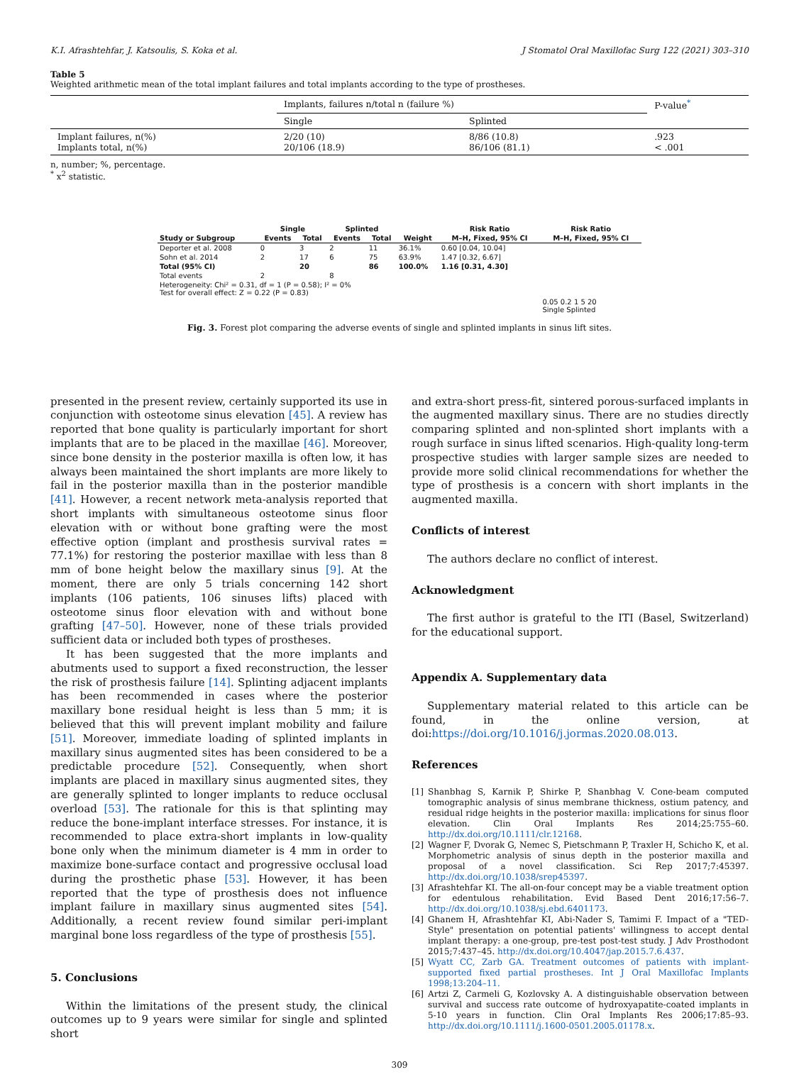K.I. Afrashtehfar, J. Katsoulis, S. Koka et al. J Stomatol Oral Maxillofac Surg 122 (2021) 303–310
Table 5
Weighted arithmetic mean of the total implant failures and total implants according to the type of prostheses.
| | Implants, failures n/total n (failure %) | | P-value<sup>*</sup> |
| | Single | Splinted | |
| Implant failures, n(%) Implants total, n(%) | 2/20 (10) 20/106 (18.9) | 8/86 (10.8) 86/106 (81.1) | .923 < .001 |
n, number; %, percentage.
<sup>*</sup> x<sup>2</sup> statistic.
| | Single | | Splinted | | | Risk Ratio | Risk Ratio |
| --- | --- | --- | --- | --- | --- | --- | --- |
| Study or Subgroup | Events | Total | Events | Total | Weight | M–H, Fixed, 95% CI | M–H, Fixed, 95% CI |
| Deporter et al. 2008 | 0 | 3 | 2 | 11 | 36.1% | 0.60 [0.04, 10.04] | |
| Sohn et al. 2014 | 2 | 17 | 6 | 75 | 63.9% | 1.47 [0.32, 6.67] | |
| Total (95% CI) | | 20 | | 86 | 100.0% | 1.16 [0.31, 4.30] | |
| Total events | 2 | | 8 | | | | |
| Heterogeneity: Chi² = 0.31, df = 1 (P = 0.58); I² = 0% Test for overall effect: Z = 0.22 (P = 0.83) | | | | | | | |
| | | | | | | | 0.05 0.2 1 5 20 Single Splinted |
Fig. 3. Forest plot comparing the adverse events of single and splinted implants in sinus lift sites.
presented in the present review, certainly supported its use in conjunction with osteotome sinus elevation [45]. A review has reported that bone quality is particularly important for short implants that are to be placed in the maxillae [46]. Moreover, since bone density in the posterior maxilla is often low, it has always been maintained the short implants are more likely to fail in the posterior maxilla than in the posterior mandible [41]. However, a recent network meta-analysis reported that short implants with simultaneous osteotome sinus floor elevation with or without bone grafting were the most effective option (implant and prosthesis survival rates = 77.1%) for restoring the posterior maxillae with less than 8 mm of bone height below the maxillary sinus [9]. At the moment, there are only 5 trials concerning 142 short implants (106 patients, 106 sinuses lifts) placed with osteotome sinus floor elevation with and without bone grafting [47–50]. However, none of these trials provided sufficient data or included both types of prostheses.
It has been suggested that the more implants and abutments used to support a fixed reconstruction, the lesser the risk of prosthesis failure [14]. Splinting adjacent implants has been recommended in cases where the posterior maxillary bone residual height is less than 5 mm; it is believed that this will prevent implant mobility and failure [51]. Moreover, immediate loading of splinted implants in maxillary sinus augmented sites has been considered to be a predictable procedure [52]. Consequently, when short implants are placed in maxillary sinus augmented sites, they are generally splinted to longer implants to reduce occlusal overload [53]. The rationale for this is that splinting may reduce the bone-implant interface stresses. For instance, it is recommended to place extra-short implants in low-quality bone only when the minimum diameter is 4 mm in order to maximize bone-surface contact and progressive occlusal load during the prosthetic phase [53]. However, it has been reported that the type of prosthesis does not influence implant failure in maxillary sinus augmented sites [54]. Additionally, a recent review found similar peri-implant marginal bone loss regardless of the type of prosthesis [55].
5. Conclusions
Within the limitations of the present study, the clinical outcomes up to 9 years were similar for single and splinted short
and extra-short press-fit, sintered porous-surfaced implants in the augmented maxillary sinus. There are no studies directly comparing splinted and non-splinted short implants with a rough surface in sinus lifted scenarios. High-quality long-term prospective studies with larger sample sizes are needed to provide more solid clinical recommendations for whether the type of prosthesis is a concern with short implants in the augmented maxilla.
Conflicts of interest
The authors declare no conflict of interest.
Acknowledgment
The first author is grateful to the ITI (Basel, Switzerland) for the educational support.
Appendix A. Supplementary data
Supplementary material related to this article can be found, in the online version, at doi:https://doi.org/10.1016/j.jormas.2020.08.013.
References
[1] Shanbhag S, Karnik P, Shirke P, Shanbhag V. Cone-beam computed tomographic analysis of sinus membrane thickness, ostium patency, and residual ridge heights in the posterior maxilla: implications for sinus floor elevation. Clin Oral Implants Res 2014;25:755–60. http://dx.doi.org/10.1111/clr.12168.
[2] Wagner F, Dvorak G, Nemec S, Pietschmann P, Traxler H, Schicho K, et al. Morphometric analysis of sinus depth in the posterior maxilla and proposal of a novel classification. Sci Rep 2017;7:45397. http://dx.doi.org/10.1038/srep45397.
[3] Afrashtehfar KI. The all-on-four concept may be a viable treatment option for edentulous rehabilitation. Evid Based Dent 2016;17:56–7. http://dx.doi.org/10.1038/sj.ebd.6401173.
[4] Ghanem H, Afrashtehfar KI, Abi-Nader S, Tamimi F. Impact of a "TED-Style" presentation on potential patients' willingness to accept dental implant therapy: a one-group, pre-test post-test study. J Adv Prosthodont 2015;7:437–45. http://dx.doi.org/10.4047/jap.2015.7.6.437.
[5] Wyatt CC, Zarb GA. Treatment outcomes of patients with implant-supported fixed partial prostheses. Int J Oral Maxillofac Implants 1998;13:204–11.
[6] Artzi Z, Carmeli G, Kozlovsky A. A distinguishable observation between survival and success rate outcome of hydroxyapatite-coated implants in 5-10 years in function. Clin Oral Implants Res 2006;17:85–93. http://dx.doi.org/10.1111/j.1600-0501.2005.01178.x.
309